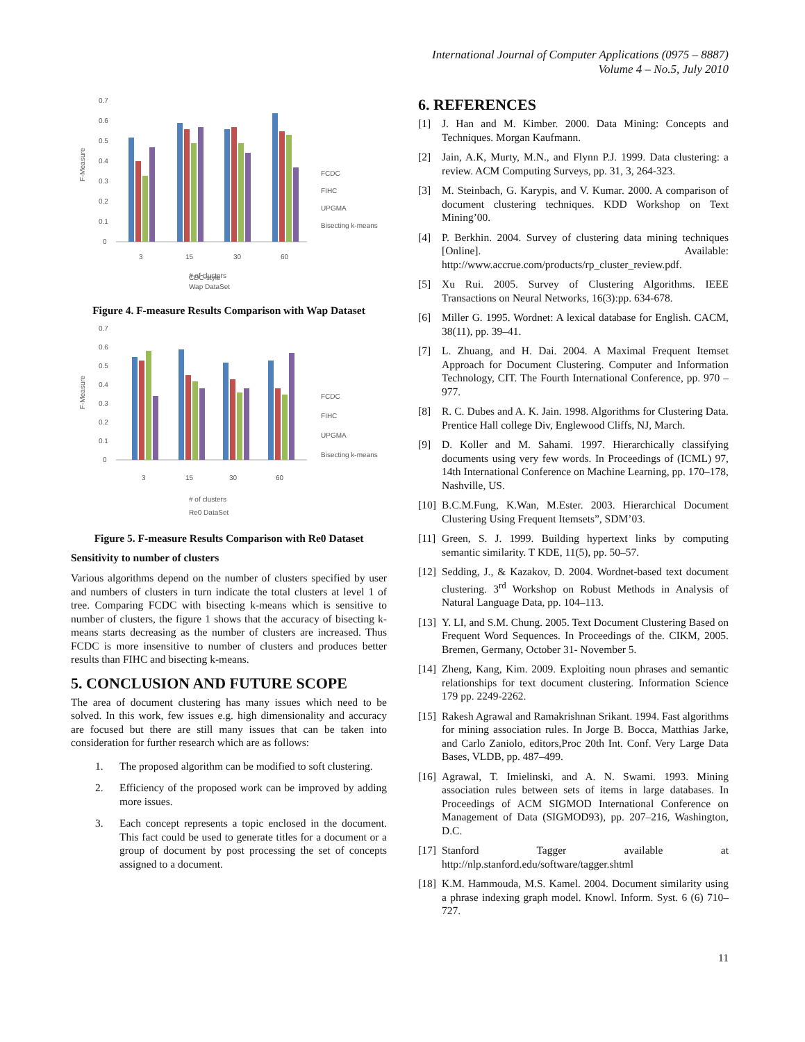International Journal of Computer Applications (0975 – 8887)
Volume 4 – No.5, July 2010
F-Measure
0.7
0.6
0.5
0.4
0.3
0.2
0.1
0
3
15
30
60
CDC-style
FCDC
FIHC
UPGMA
Bisecting k-means
# of clusters
Wap DataSet
Figure 4. F-measure Results Comparison with Wap Dataset
F-Measure
0.7
0.6
0.5
0.4
0.3
0.2
0.1
0
3
15
30
60
FCDC
FIHC
UPGMA
Bisecting k-means
# of clusters
Re0 DataSet
Figure 5. F-measure Results Comparison with Re0 Dataset
Sensitivity to number of clusters
Various algorithms depend on the number of clusters specified by user and numbers of clusters in turn indicate the total clusters at level 1 of tree. Comparing FCDC with bisecting k-means which is sensitive to number of clusters, the figure 1 shows that the accuracy of bisecting k-means starts decreasing as the number of clusters are increased. Thus FCDC is more insensitive to number of clusters and produces better results than FIHC and bisecting k-means.
5. CONCLUSION AND FUTURE SCOPE
The area of document clustering has many issues which need to be solved. In this work, few issues e.g. high dimensionality and accuracy are focused but there are still many issues that can be taken into consideration for further research which are as follows:
1. The proposed algorithm can be modified to soft clustering.
2. Efficiency of the proposed work can be improved by adding more issues.
3. Each concept represents a topic enclosed in the document. This fact could be used to generate titles for a document or a group of document by post processing the set of concepts assigned to a document.
6. REFERENCES
[1] J. Han and M. Kimber. 2000. Data Mining: Concepts and Techniques. Morgan Kaufmann.
[2] Jain, A.K, Murty, M.N., and Flynn P.J. 1999. Data clustering: a review. ACM Computing Surveys, pp. 31, 3, 264-323.
[3] M. Steinbach, G. Karypis, and V. Kumar. 2000. A comparison of document clustering techniques. KDD Workshop on Text Mining’00.
[4] P. Berkhin. 2004. Survey of clustering data mining techniques [Online]. Available: http://www.accrue.com/products/rp_cluster_review.pdf.
[5] Xu Rui. 2005. Survey of Clustering Algorithms. IEEE Transactions on Neural Networks, 16(3):pp. 634-678.
[6] Miller G. 1995. Wordnet: A lexical database for English. CACM, 38(11), pp. 39–41.
[7] L. Zhuang, and H. Dai. 2004. A Maximal Frequent Itemset Approach for Document Clustering. Computer and Information Technology, CIT. The Fourth International Conference, pp. 970 – 977.
[8] R. C. Dubes and A. K. Jain. 1998. Algorithms for Clustering Data. Prentice Hall college Div, Englewood Cliffs, NJ, March.
[9] D. Koller and M. Sahami. 1997. Hierarchically classifying documents using very few words. In Proceedings of (ICML) 97, 14th International Conference on Machine Learning, pp. 170–178, Nashville, US.
[10]
B.C.M.Fung, K.Wan, M.Ester. 2003. Hierarchical Document Clustering Using Frequent Itemsets”, SDM’03.
[11]
Green, S. J. 1999. Building hypertext links by computing semantic similarity. T KDE, 11(5), pp. 50–57.
[12]
Sedding, J., & Kazakov, D. 2004. Wordnet-based text document clustering. 3<sup>rd</sup> Workshop on Robust Methods in Analysis of Natural Language Data, pp. 104–113.
[13]
Y. LI, and S.M. Chung. 2005. Text Document Clustering Based on Frequent Word Sequences. In Proceedings of the. CIKM, 2005. Bremen, Germany, October 31- November 5.
[14]
Zheng, Kang, Kim. 2009. Exploiting noun phrases and semantic relationships for text document clustering. Information Science 179 pp. 2249-2262.
[15]
Rakesh Agrawal and Ramakrishnan Srikant. 1994. Fast algorithms for mining association rules. In Jorge B. Bocca, Matthias Jarke, and Carlo Zaniolo, editors,Proc 20th Int. Conf. Very Large Data Bases, VLDB, pp. 487–499.
[16]
Agrawal, T. Imielinski, and A. N. Swami. 1993. Mining association rules between sets of items in large databases. In Proceedings of ACM SIGMOD International Conference on Management of Data (SIGMOD93), pp. 207–216, Washington, D.C.
[17]
Stanford Tagger available at http://nlp.stanford.edu/software/tagger.shtml
[18]
K.M. Hammouda, M.S. Kamel. 2004. Document similarity using a phrase indexing graph model. Knowl. Inform. Syst. 6 (6) 710–727.
11